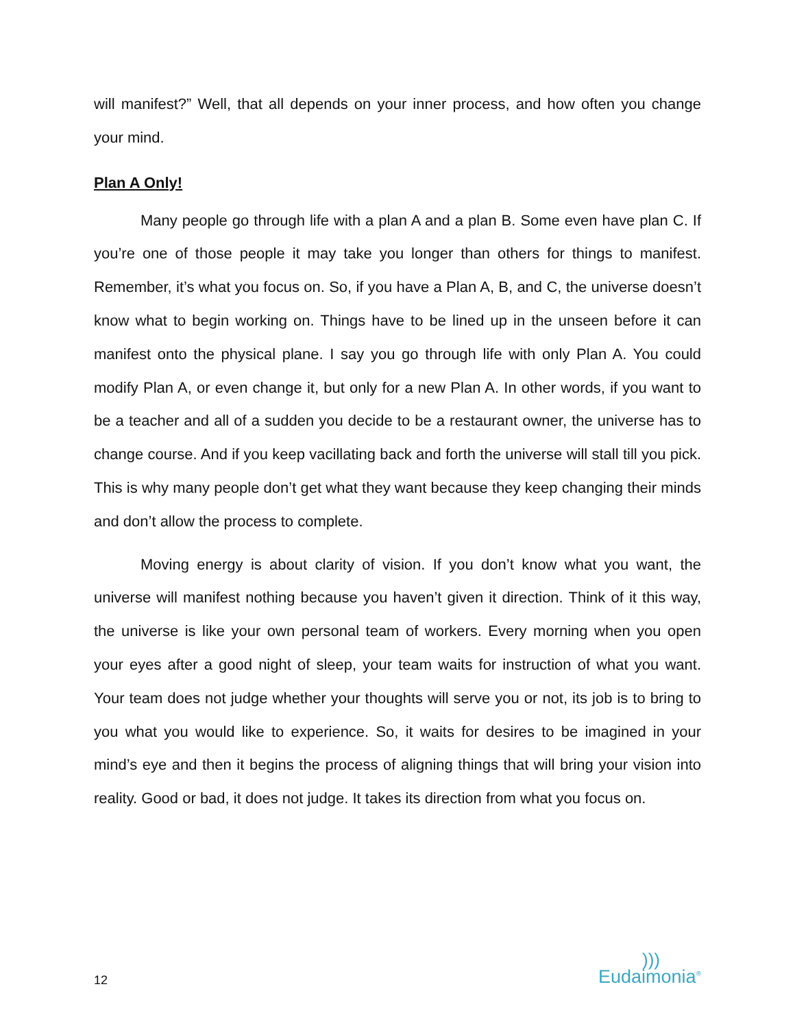will manifest?” Well, that all depends on your inner process, and how often you change your mind.
Plan A Only!
Many people go through life with a plan A and a plan B. Some even have plan C. If you’re one of those people it may take you longer than others for things to manifest. Remember, it’s what you focus on. So, if you have a Plan A, B, and C, the universe doesn’t know what to begin working on. Things have to be lined up in the unseen before it can manifest onto the physical plane. I say you go through life with only Plan A. You could modify Plan A, or even change it, but only for a new Plan A. In other words, if you want to be a teacher and all of a sudden you decide to be a restaurant owner, the universe has to change course. And if you keep vacillating back and forth the universe will stall till you pick. This is why many people don’t get what they want because they keep changing their minds and don’t allow the process to complete.
Moving energy is about clarity of vision. If you don’t know what you want, the universe will manifest nothing because you haven’t given it direction. Think of it this way, the universe is like your own personal team of workers. Every morning when you open your eyes after a good night of sleep, your team waits for instruction of what you want. Your team does not judge whether your thoughts will serve you or not, its job is to bring to you what you would like to experience. So, it waits for desires to be imagined in your mind’s eye and then it begins the process of aligning things that will bring your vision into reality. Good or bad, it does not judge. It takes its direction from what you focus on.
12
)))
Eudaimonia<sup>®</sup>